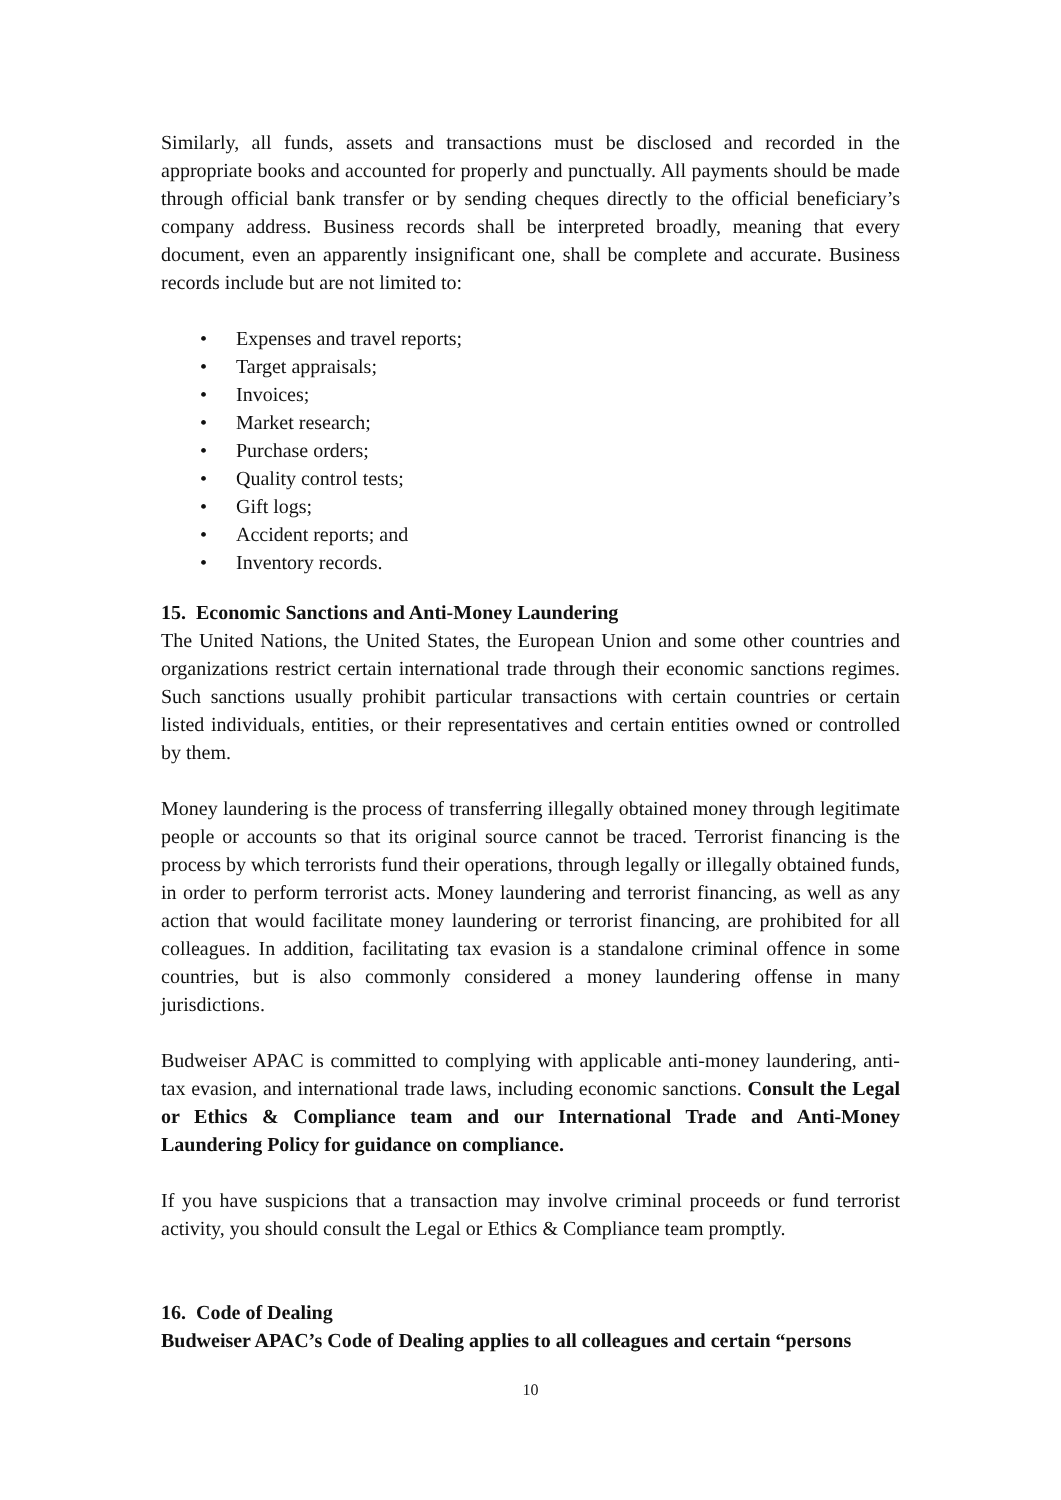Similarly, all funds, assets and transactions must be disclosed and recorded in the appropriate books and accounted for properly and punctually. All payments should be made through official bank transfer or by sending cheques directly to the official beneficiary’s company address. Business records shall be interpreted broadly, meaning that every document, even an apparently insignificant one, shall be complete and accurate. Business records include but are not limited to:
• Expenses and travel reports;
• Target appraisals;
• Invoices;
• Market research;
• Purchase orders;
• Quality control tests;
• Gift logs;
• Accident reports; and
• Inventory records.
15. Economic Sanctions and Anti-Money Laundering
The United Nations, the United States, the European Union and some other countries and organizations restrict certain international trade through their economic sanctions regimes. Such sanctions usually prohibit particular transactions with certain countries or certain listed individuals, entities, or their representatives and certain entities owned or controlled by them.
Money laundering is the process of transferring illegally obtained money through legitimate people or accounts so that its original source cannot be traced. Terrorist financing is the process by which terrorists fund their operations, through legally or illegally obtained funds, in order to perform terrorist acts. Money laundering and terrorist financing, as well as any action that would facilitate money laundering or terrorist financing, are prohibited for all colleagues. In addition, facilitating tax evasion is a standalone criminal offence in some countries, but is also commonly considered a money laundering offense in many jurisdictions.
Budweiser APAC is committed to complying with applicable anti-money laundering, anti-tax evasion, and international trade laws, including economic sanctions. Consult the Legal or Ethics & Compliance team and our International Trade and Anti-Money Laundering Policy for guidance on compliance.
If you have suspicions that a transaction may involve criminal proceeds or fund terrorist activity, you should consult the Legal or Ethics & Compliance team promptly.
16. Code of Dealing
Budweiser APAC’s Code of Dealing applies to all colleagues and certain “persons
10